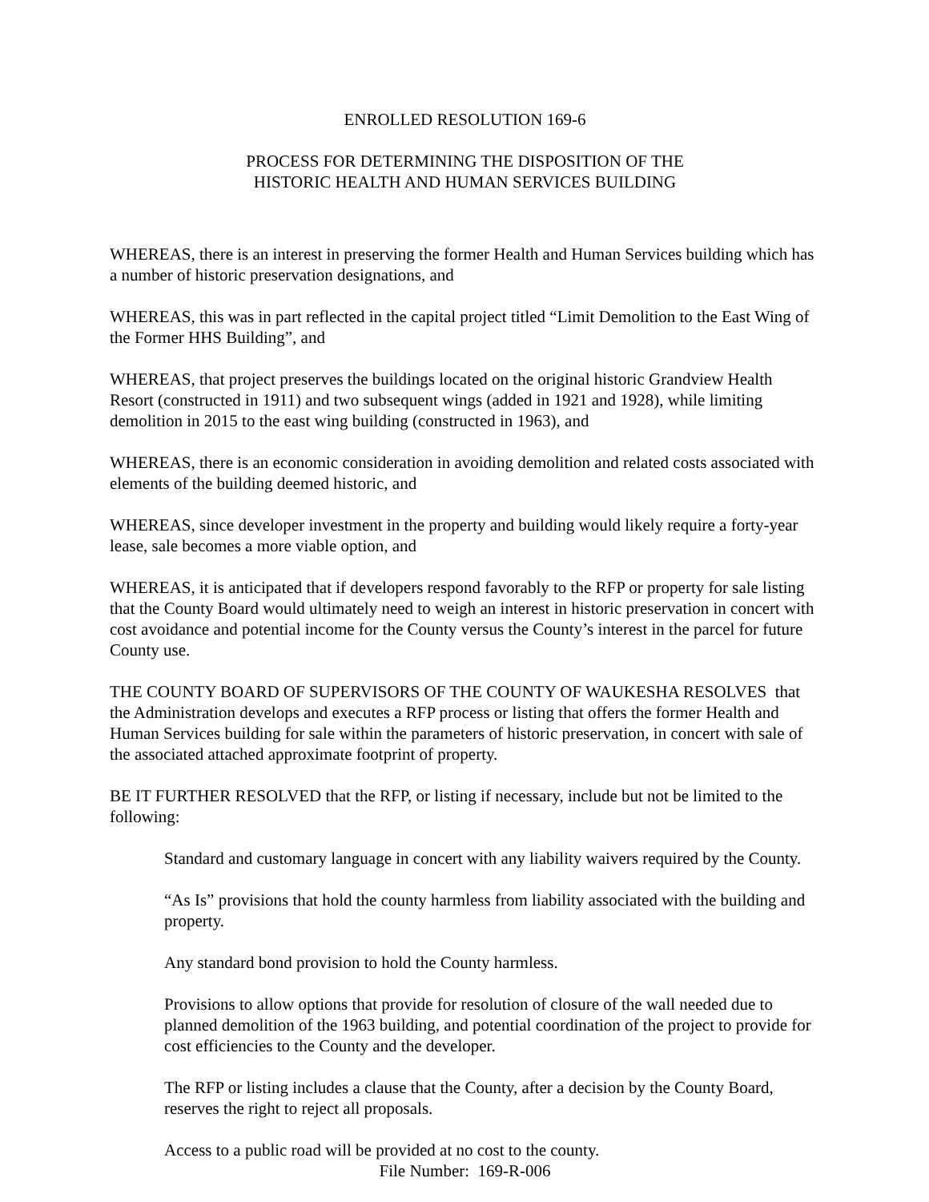ENROLLED RESOLUTION 169-6
PROCESS FOR DETERMINING THE DISPOSITION OF THE
HISTORIC HEALTH AND HUMAN SERVICES BUILDING
WHEREAS, there is an interest in preserving the former Health and Human Services building which has a number of historic preservation designations, and
WHEREAS, this was in part reflected in the capital project titled “Limit Demolition to the East Wing of the Former HHS Building”, and
WHEREAS, that project preserves the buildings located on the original historic Grandview Health Resort (constructed in 1911) and two subsequent wings (added in 1921 and 1928), while limiting demolition in 2015 to the east wing building (constructed in 1963), and
WHEREAS, there is an economic consideration in avoiding demolition and related costs associated with elements of the building deemed historic, and
WHEREAS, since developer investment in the property and building would likely require a forty-year lease, sale becomes a more viable option, and
WHEREAS, it is anticipated that if developers respond favorably to the RFP or property for sale listing that the County Board would ultimately need to weigh an interest in historic preservation in concert with cost avoidance and potential income for the County versus the County’s interest in the parcel for future County use.
THE COUNTY BOARD OF SUPERVISORS OF THE COUNTY OF WAUKESHA RESOLVES that the Administration develops and executes a RFP process or listing that offers the former Health and Human Services building for sale within the parameters of historic preservation, in concert with sale of the associated attached approximate footprint of property.
BE IT FURTHER RESOLVED that the RFP, or listing if necessary, include but not be limited to the following:
Standard and customary language in concert with any liability waivers required by the County.
“As Is” provisions that hold the county harmless from liability associated with the building and property.
Any standard bond provision to hold the County harmless.
Provisions to allow options that provide for resolution of closure of the wall needed due to planned demolition of the 1963 building, and potential coordination of the project to provide for cost efficiencies to the County and the developer.
The RFP or listing includes a clause that the County, after a decision by the County Board, reserves the right to reject all proposals.
Access to a public road will be provided at no cost to the county.
File Number: 169-R-006